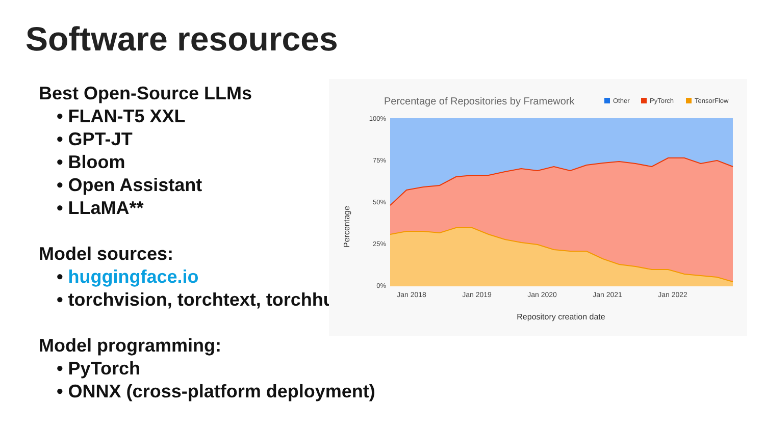Software resources
Best Open-Source LLMs
• FLAN-T5 XXL
• GPT-JT
• Bloom
• Open Assistant
• LLaMA**
Model sources:
• huggingface.io
• torchvision, torchtext, torchhu
Model programming:
• PyTorch
• ONNX (cross-platform deployment)
Percentage of Repositories by Framework
Other
PyTorch
TensorFlow
100%
75%
50%
25%
0%
Jan 2018
Jan 2019
Jan 2020
Jan 2021
Jan 2022
Repository creation date
Percentage